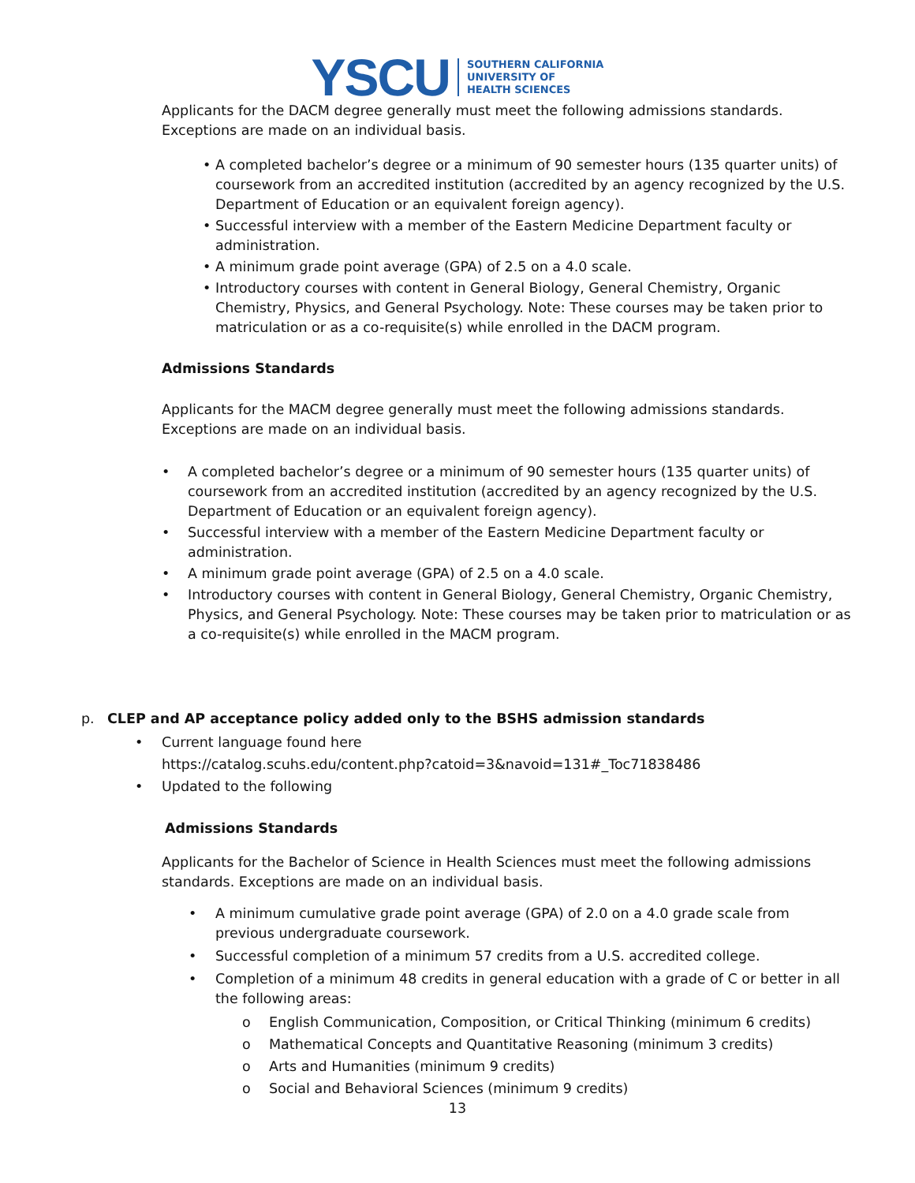YSCU SOUTHERN CALIFORNIA
UNIVERSITY OF
HEALTH SCIENCES
Applicants for the DACM degree generally must meet the following admissions standards. Exceptions are made on an individual basis.
• A completed bachelor’s degree or a minimum of 90 semester hours (135 quarter units) of coursework from an accredited institution (accredited by an agency recognized by the U.S. Department of Education or an equivalent foreign agency).
• Successful interview with a member of the Eastern Medicine Department faculty or administration.
• A minimum grade point average (GPA) of 2.5 on a 4.0 scale.
• Introductory courses with content in General Biology, General Chemistry, Organic Chemistry, Physics, and General Psychology. Note: These courses may be taken prior to matriculation or as a co-requisite(s) while enrolled in the DACM program.
Admissions Standards
Applicants for the MACM degree generally must meet the following admissions standards. Exceptions are made on an individual basis.
• A completed bachelor’s degree or a minimum of 90 semester hours (135 quarter units) of coursework from an accredited institution (accredited by an agency recognized by the U.S. Department of Education or an equivalent foreign agency).
• Successful interview with a member of the Eastern Medicine Department faculty or administration.
• A minimum grade point average (GPA) of 2.5 on a 4.0 scale.
• Introductory courses with content in General Biology, General Chemistry, Organic Chemistry, Physics, and General Psychology. Note: These courses may be taken prior to matriculation or as a co-requisite(s) while enrolled in the MACM program.
p. CLEP and AP acceptance policy added only to the BSHS admission standards
• Current language found here
https://catalog.scuhs.edu/content.php?catoid=3&navoid=131#_Toc71838486
• Updated to the following
Admissions Standards
Applicants for the Bachelor of Science in Health Sciences must meet the following admissions standards. Exceptions are made on an individual basis.
• A minimum cumulative grade point average (GPA) of 2.0 on a 4.0 grade scale from previous undergraduate coursework.
• Successful completion of a minimum 57 credits from a U.S. accredited college.
• Completion of a minimum 48 credits in general education with a grade of C or better in all the following areas:
o English Communication, Composition, or Critical Thinking (minimum 6 credits)
o Mathematical Concepts and Quantitative Reasoning (minimum 3 credits)
o Arts and Humanities (minimum 9 credits)
o Social and Behavioral Sciences (minimum 9 credits)
13